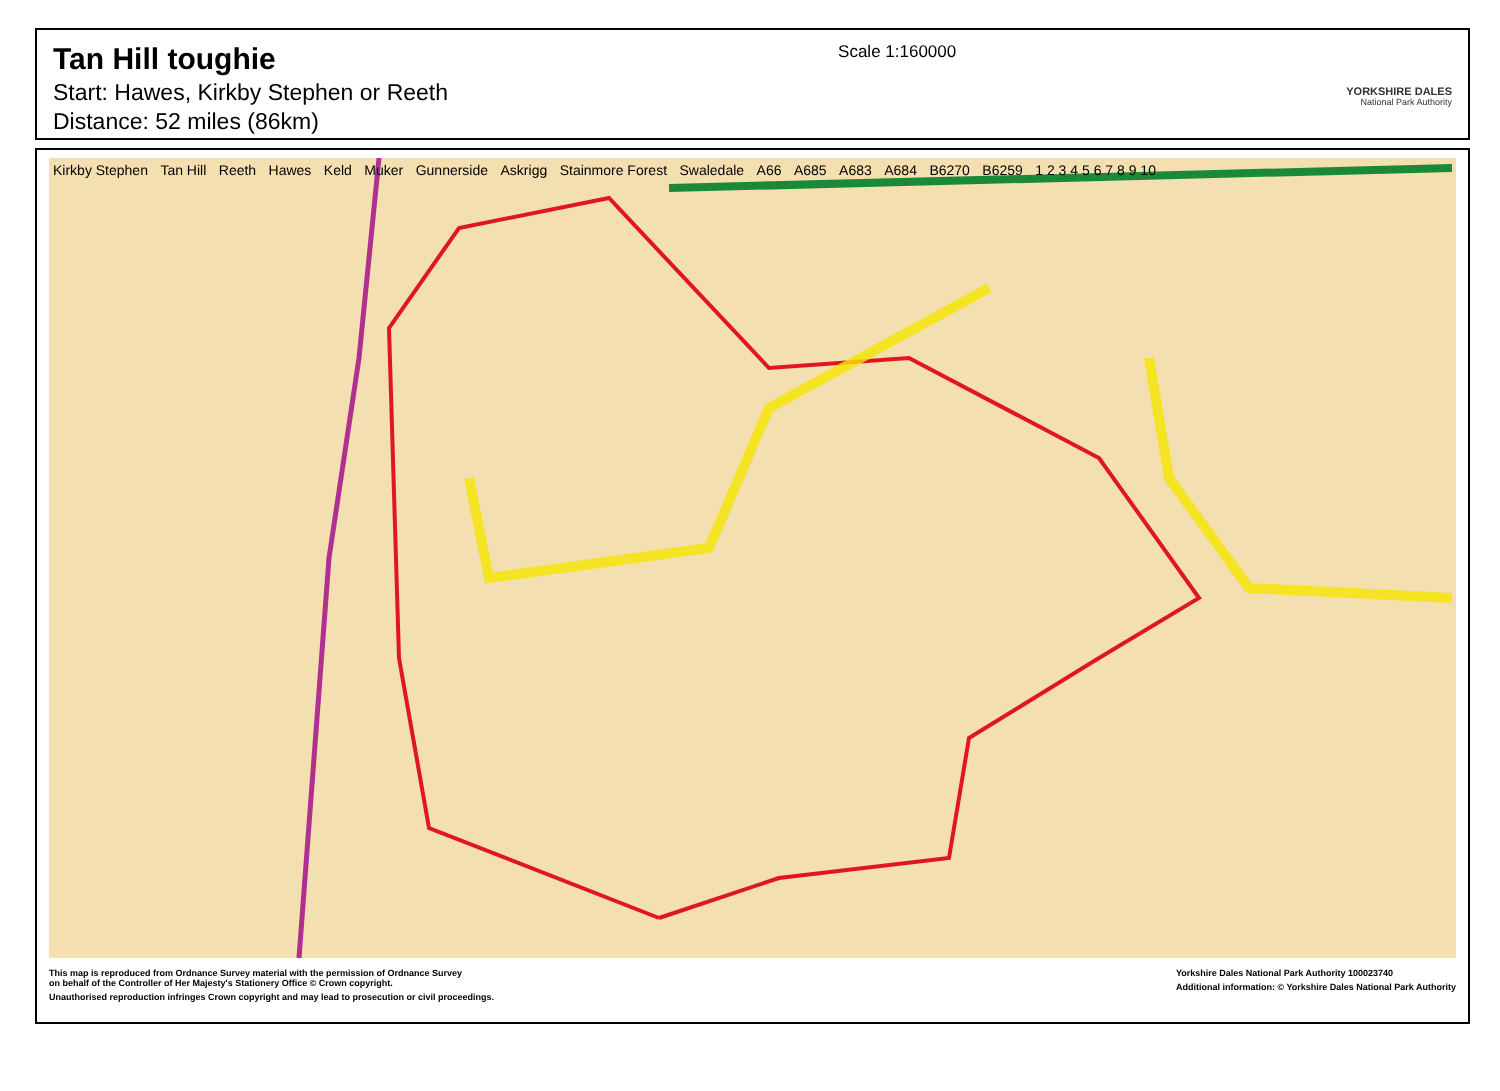Tan Hill toughie
Start: Hawes, Kirkby Stephen or Reeth
Distance: 52 miles (86km)
Scale 1:160000
YORKSHIRE DALES
National Park Authority
Kirkby Stephen Tan Hill Reeth Hawes Keld Muker Gunnerside Askrigg Stainmore Forest Swaledale A66 A685 A683 A684 B6270 B6259 1 2 3 4 5 6 7 8 9 10
This map is reproduced from Ordnance Survey material with the permission of Ordnance Survey
on behalf of the Controller of Her Majesty's Stationery Office © Crown copyright.
Unauthorised reproduction infringes Crown copyright and may lead to prosecution or civil proceedings.
Yorkshire Dales National Park Authority 100023740
Additional information: © Yorkshire Dales National Park Authority